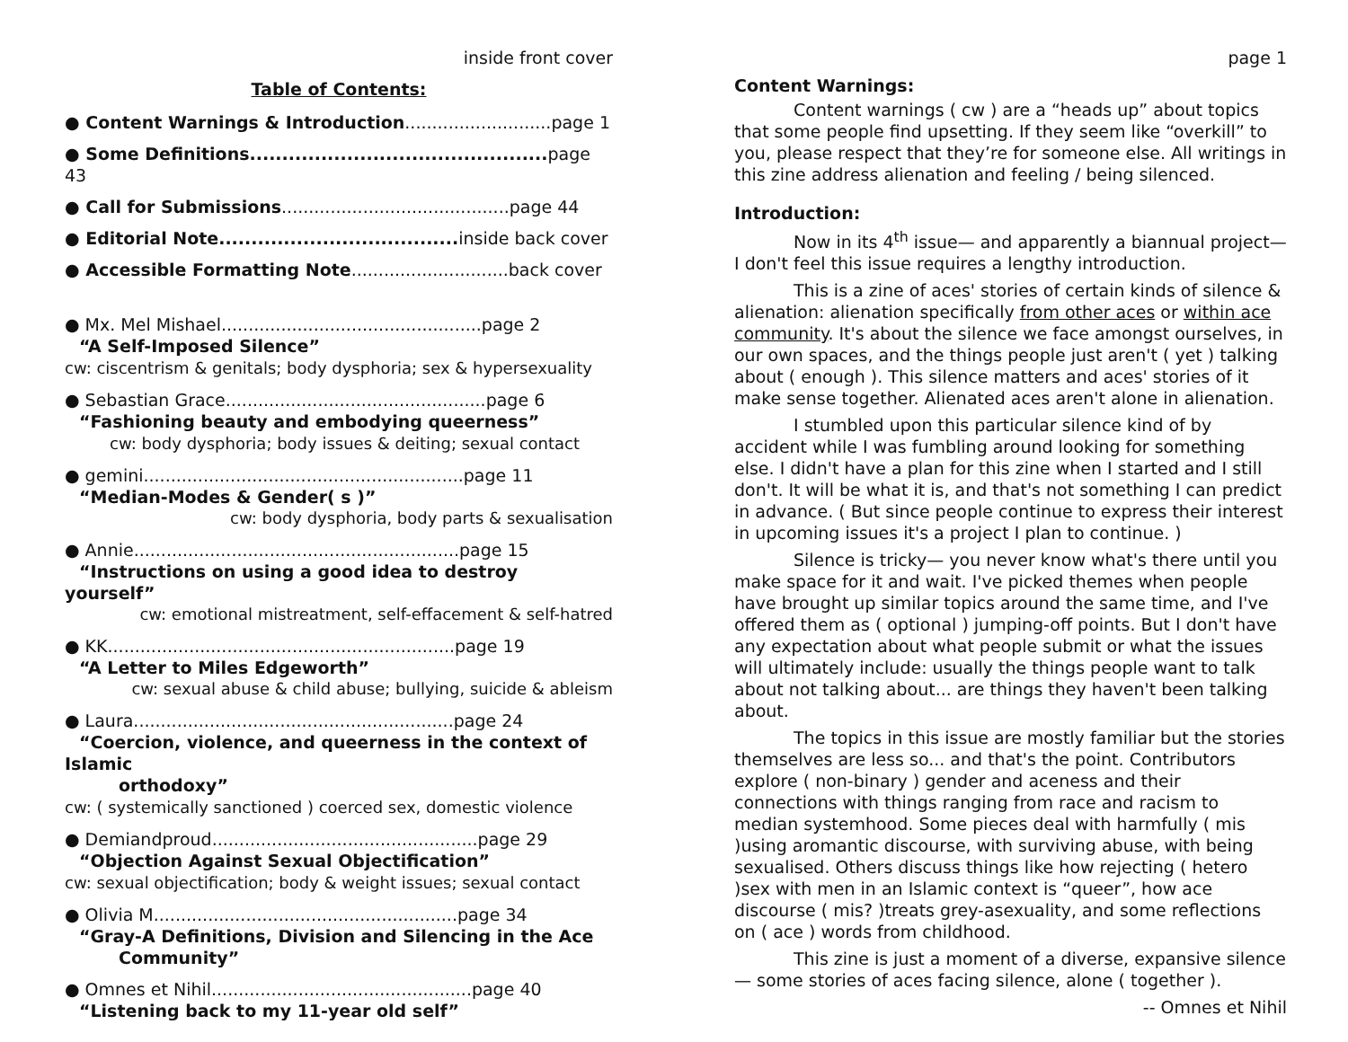inside front cover
Table of Contents:
● Content Warnings & Introduction...........................page 1
● Some Definitions.............................................. page 43
● Call for Submissions..........................................page 44
● Editorial Note..................................... inside back cover
● Accessible Formatting Note.............................back cover
● Mx. Mel Mishael................................................page 2
“A Self-Imposed Silence”
cw: ciscentrism & genitals; body dysphoria; sex & hypersexuality
● Sebastian Grace................................................page 6
“Fashioning beauty and embodying queerness”
cw: body dysphoria; body issues & deiting; sexual contact
● gemini...........................................................page 11
“Median-Modes & Gender( s )”
cw: body dysphoria, body parts & sexualisation
● Annie............................................................page 15
“Instructions on using a good idea to destroy yourself”
cw: emotional mistreatment, self-effacement & self-hatred
● KK................................................................page 19
“A Letter to Miles Edgeworth”
cw: sexual abuse & child abuse; bullying, suicide & ableism
● Laura...........................................................page 24
“Coercion, violence, and queerness in the context of Islamic
orthodoxy”
cw: ( systemically sanctioned ) coerced sex, domestic violence
● Demiandproud.................................................page 29
“Objection Against Sexual Objectification”
cw: sexual objectification; body & weight issues; sexual contact
● Olivia M........................................................page 34
“Gray-A Definitions, Division and Silencing in the Ace
Community”
● Omnes et Nihil................................................page 40
“Listening back to my 11-year old self”
page 1
Content Warnings:
Content warnings ( cw ) are a “heads up” about topics that some people find upsetting. If they seem like “overkill” to you, please respect that they’re for someone else. All writings in this zine address alienation and feeling / being silenced.
Introduction:
Now in its 4<sup>th</sup> issue— and apparently a biannual project— I don't feel this issue requires a lengthy introduction.
This is a zine of aces' stories of certain kinds of silence & alienation: alienation specifically from other aces or within ace community. It's about the silence we face amongst ourselves, in our own spaces, and the things people just aren't ( yet ) talking about ( enough ). This silence matters and aces' stories of it make sense together. Alienated aces aren't alone in alienation.
I stumbled upon this particular silence kind of by accident while I was fumbling around looking for something else. I didn't have a plan for this zine when I started and I still don't. It will be what it is, and that's not something I can predict in advance. ( But since people continue to express their interest in upcoming issues it's a project I plan to continue. )
Silence is tricky— you never know what's there until you make space for it and wait. I've picked themes when people have brought up similar topics around the same time, and I've offered them as ( optional ) jumping-off points. But I don't have any expectation about what people submit or what the issues will ultimately include: usually the things people want to talk about not talking about... are things they haven't been talking about.
The topics in this issue are mostly familiar but the stories themselves are less so... and that's the point. Contributors explore ( non-binary ) gender and aceness and their connections with things ranging from race and racism to median systemhood. Some pieces deal with harmfully ( mis )using aromantic discourse, with surviving abuse, with being sexualised. Others discuss things like how rejecting ( hetero )sex with men in an Islamic context is “queer”, how ace discourse ( mis? )treats grey-asexuality, and some reflections on ( ace ) words from childhood.
This zine is just a moment of a diverse, expansive silence — some stories of aces facing silence, alone ( together ).
-- Omnes et Nihil